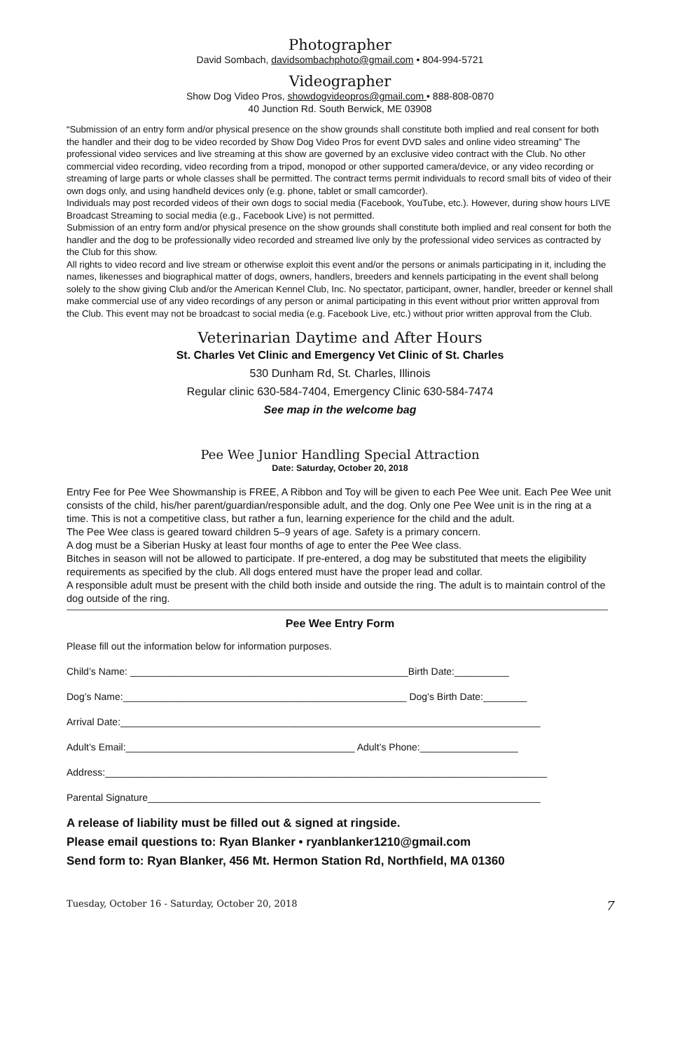Photographer
David Sombach, davidsombachphoto@gmail.com • 804-994-5721
Videographer
Show Dog Video Pros, showdogvideopros@gmail.com • 888-808-0870
40 Junction Rd. South Berwick, ME 03908
“Submission of an entry form and/or physical presence on the show grounds shall constitute both implied and real consent for both the handler and their dog to be video recorded by Show Dog Video Pros for event DVD sales and online video streaming” The professional video services and live streaming at this show are governed by an exclusive video contract with the Club. No other commercial video recording, video recording from a tripod, monopod or other supported camera/device, or any video recording or streaming of large parts or whole classes shall be permitted. The contract terms permit individuals to record small bits of video of their own dogs only, and using handheld devices only (e.g. phone, tablet or small camcorder).
Individuals may post recorded videos of their own dogs to social media (Facebook, YouTube, etc.). However, during show hours LIVE Broadcast Streaming to social media (e.g., Facebook Live) is not permitted.
Submission of an entry form and/or physical presence on the show grounds shall constitute both implied and real consent for both the handler and the dog to be professionally video recorded and streamed live only by the professional video services as contracted by the Club for this show.
All rights to video record and live stream or otherwise exploit this event and/or the persons or animals participating in it, including the names, likenesses and biographical matter of dogs, owners, handlers, breeders and kennels participating in the event shall belong solely to the show giving Club and/or the American Kennel Club, Inc. No spectator, participant, owner, handler, breeder or kennel shall make commercial use of any video recordings of any person or animal participating in this event without prior written approval from the Club. This event may not be broadcast to social media (e.g. Facebook Live, etc.) without prior written approval from the Club.
Veterinarian Daytime and After Hours
St. Charles Vet Clinic and Emergency Vet Clinic of St. Charles
530 Dunham Rd, St. Charles, Illinois
Regular clinic 630-584-7404, Emergency Clinic 630-584-7474
See map in the welcome bag
Pee Wee Junior Handling Special Attraction
Date: Saturday, October 20, 2018
Entry Fee for Pee Wee Showmanship is FREE, A Ribbon and Toy will be given to each Pee Wee unit. Each Pee Wee unit consists of the child, his/her parent/guardian/responsible adult, and the dog. Only one Pee Wee unit is in the ring at a time. This is not a competitive class, but rather a fun, learning experience for the child and the adult.
The Pee Wee class is geared toward children 5–9 years of age. Safety is a primary concern.
A dog must be a Siberian Husky at least four months of age to enter the Pee Wee class.
Bitches in season will not be allowed to participate. If pre-entered, a dog may be substituted that meets the eligibility requirements as specified by the club. All dogs entered must have the proper lead and collar.
A responsible adult must be present with the child both inside and outside the ring. The adult is to maintain control of the dog outside of the ring.
Pee Wee Entry Form
Please fill out the information below for information purposes.
Child’s Name: ___________________________________________________Birth Date:__________
Dog’s Name:____________________________________________________ Dog’s Birth Date:________
Arrival Date:_____________________________________________________________________________
Adult’s Email:__________________________________________ Adult’s Phone:__________________
Address:_________________________________________________________________________________
Parental Signature________________________________________________________________________
A release of liability must be filled out & signed at ringside.
Please email questions to: Ryan Blanker • ryanblanker1210@gmail.com
Send form to: Ryan Blanker, 456 Mt. Hermon Station Rd, Northfield, MA 01360
Tuesday, October 16 - Saturday, October 20, 2018 7